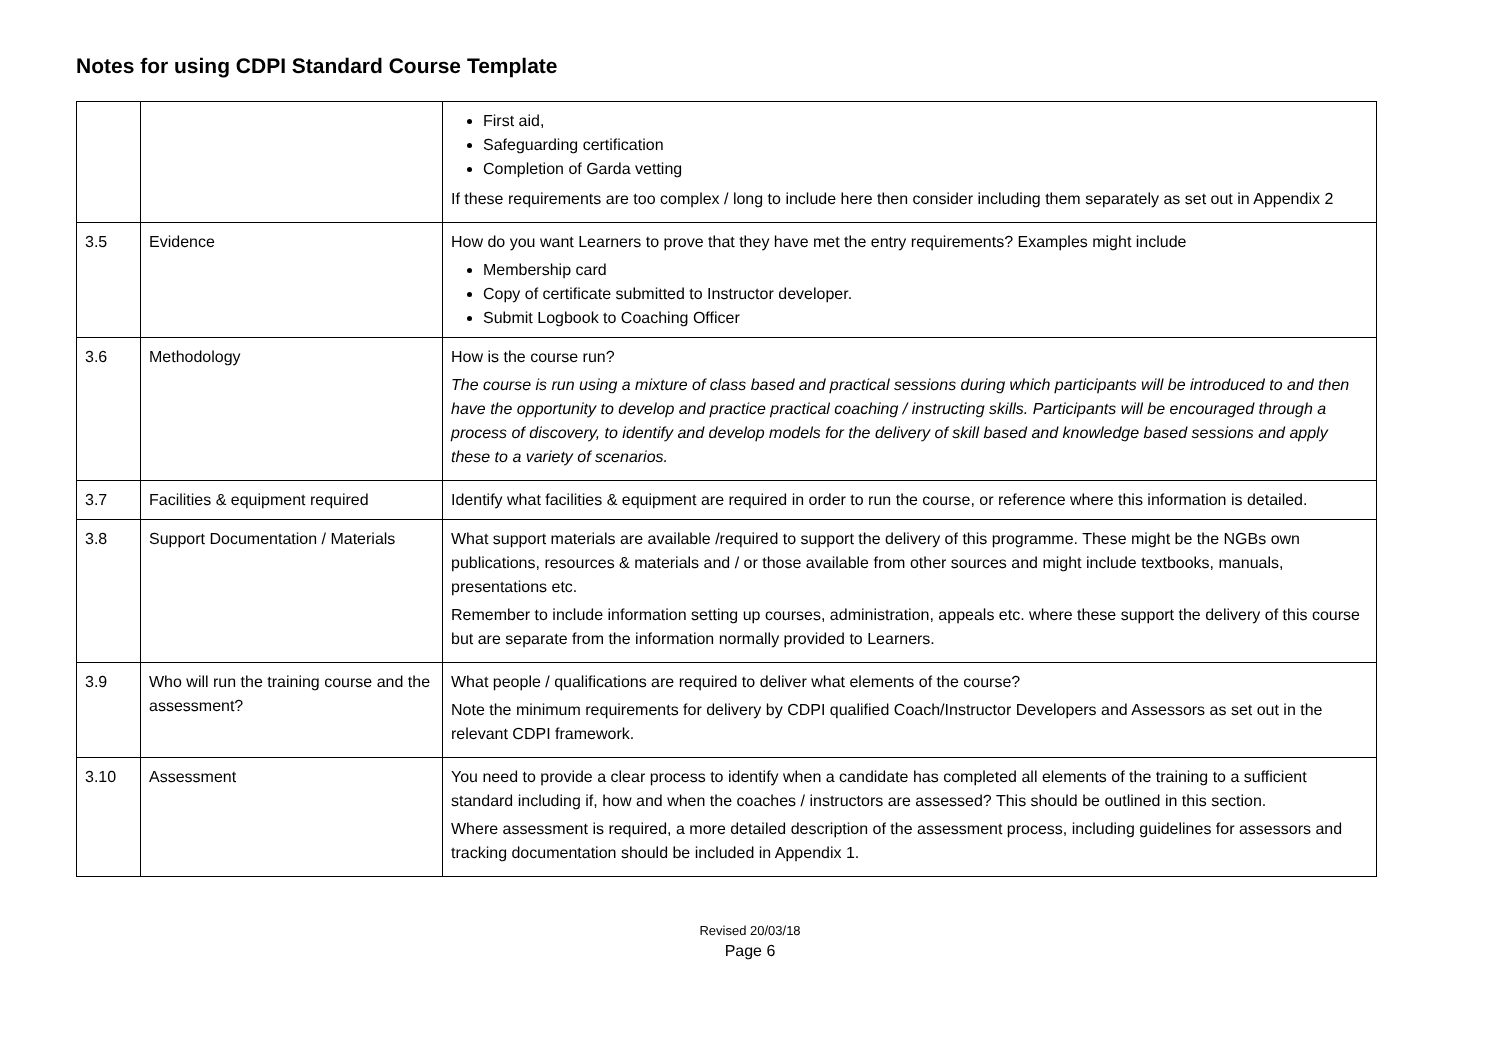Notes for using CDPI Standard Course Template
| | | First aid, Safeguarding certification Completion of Garda vetting If these requirements are too complex / long to include here then consider including them separately as set out in Appendix 2 |
| 3.5 | Evidence | How do you want Learners to prove that they have met the entry requirements? Examples might include Membership card Copy of certificate submitted to Instructor developer. Submit Logbook to Coaching Officer |
| 3.6 | Methodology | How is the course run? The course is run using a mixture of class based and practical sessions during which participants will be introduced to and then have the opportunity to develop and practice practical coaching / instructing skills. Participants will be encouraged through a process of discovery, to identify and develop models for the delivery of skill based and knowledge based sessions and apply these to a variety of scenarios. |
| 3.7 | Facilities & equipment required | Identify what facilities & equipment are required in order to run the course, or reference where this information is detailed. |
| 3.8 | Support Documentation / Materials | What support materials are available /required to support the delivery of this programme. These might be the NGBs own publications, resources & materials and / or those available from other sources and might include textbooks, manuals, presentations etc. Remember to include information setting up courses, administration, appeals etc. where these support the delivery of this course but are separate from the information normally provided to Learners. |
| 3.9 | Who will run the training course and the assessment? | What people / qualifications are required to deliver what elements of the course? Note the minimum requirements for delivery by CDPI qualified Coach/Instructor Developers and Assessors as set out in the relevant CDPI framework. |
| 3.10 | Assessment | You need to provide a clear process to identify when a candidate has completed all elements of the training to a sufficient standard including if, how and when the coaches / instructors are assessed? This should be outlined in this section. Where assessment is required, a more detailed description of the assessment process, including guidelines for assessors and tracking documentation should be included in Appendix 1. |
Revised 20/03/18
Page 6